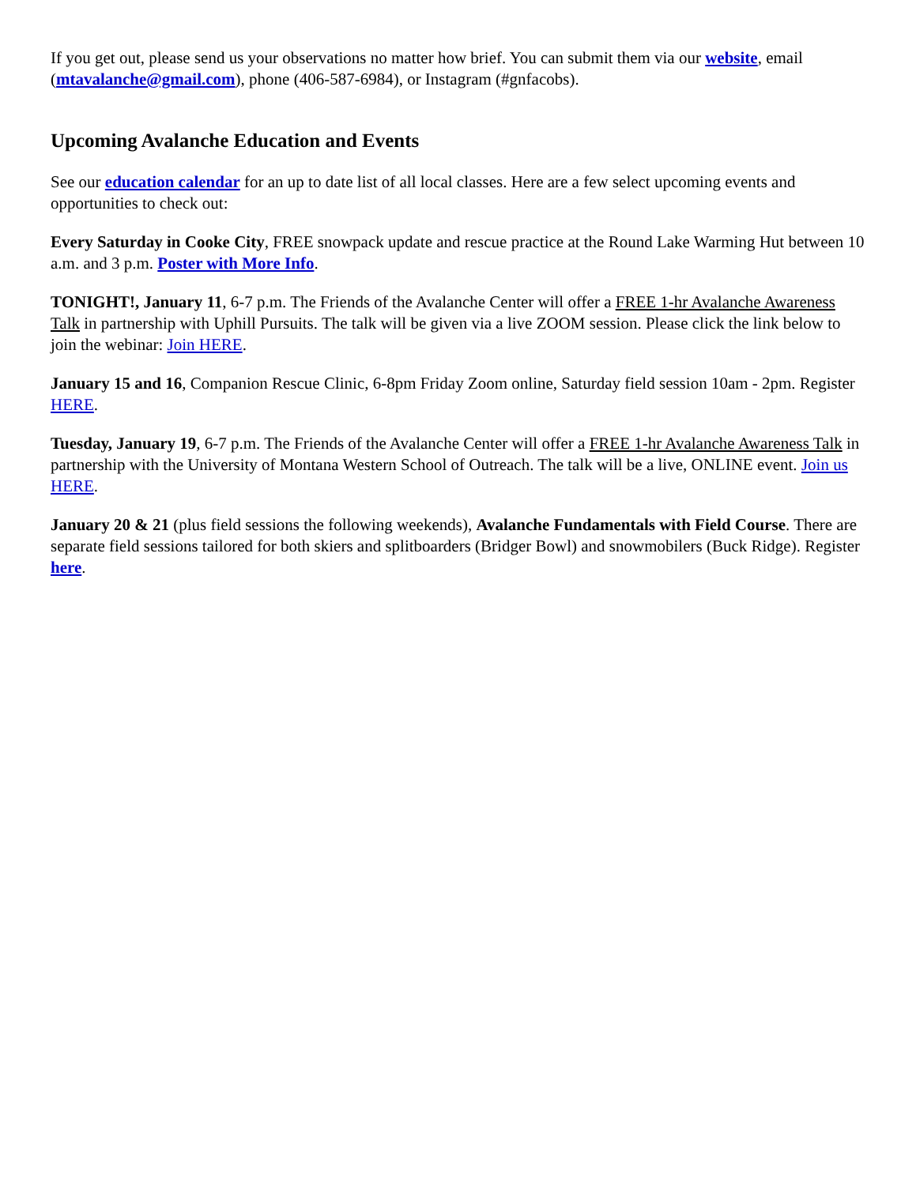If you get out, please send us your observations no matter how brief. You can submit them via our website, email (mtavalanche@gmail.com), phone (406-587-6984), or Instagram (#gnfacobs).
Upcoming Avalanche Education and Events
See our education calendar for an up to date list of all local classes. Here are a few select upcoming events and opportunities to check out:
Every Saturday in Cooke City, FREE snowpack update and rescue practice at the Round Lake Warming Hut between 10 a.m. and 3 p.m. Poster with More Info.
TONIGHT!, January 11, 6-7 p.m. The Friends of the Avalanche Center will offer a FREE 1-hr Avalanche Awareness Talk in partnership with Uphill Pursuits. The talk will be given via a live ZOOM session. Please click the link below to join the webinar: Join HERE.
January 15 and 16, Companion Rescue Clinic, 6-8pm Friday Zoom online, Saturday field session 10am - 2pm. Register HERE.
Tuesday, January 19, 6-7 p.m. The Friends of the Avalanche Center will offer a FREE 1-hr Avalanche Awareness Talk in partnership with the University of Montana Western School of Outreach. The talk will be a live, ONLINE event. Join us HERE.
January 20 & 21 (plus field sessions the following weekends), Avalanche Fundamentals with Field Course. There are separate field sessions tailored for both skiers and splitboarders (Bridger Bowl) and snowmobilers (Buck Ridge). Register here.